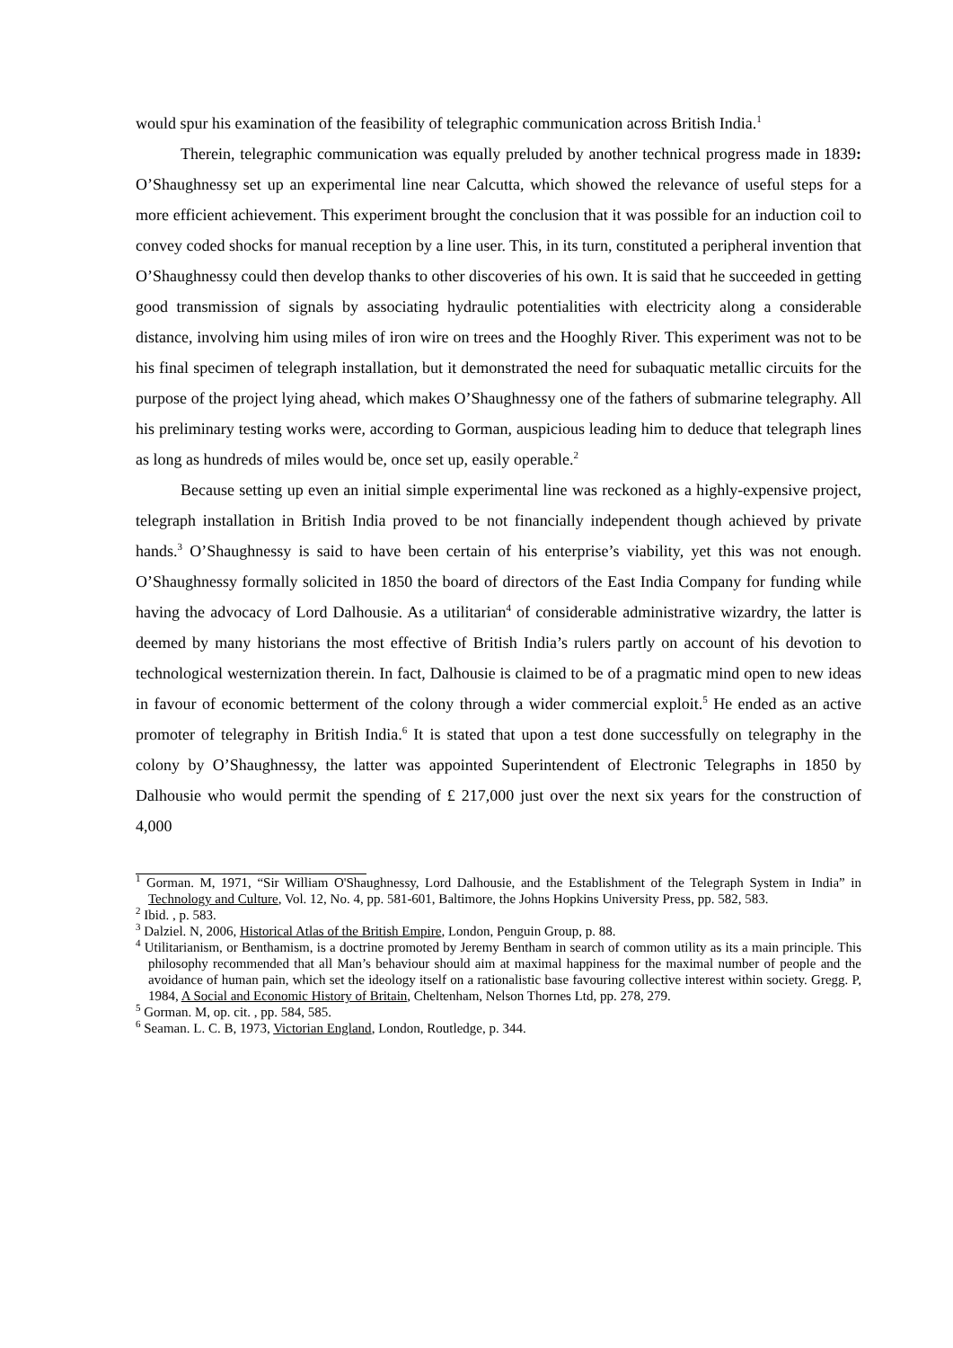would spur his examination of the feasibility of telegraphic communication across British India.<sup>1</sup>
Therein, telegraphic communication was equally preluded by another technical progress made in 1839: O’Shaughnessy set up an experimental line near Calcutta, which showed the relevance of useful steps for a more efficient achievement. This experiment brought the conclusion that it was possible for an induction coil to convey coded shocks for manual reception by a line user. This, in its turn, constituted a peripheral invention that O’Shaughnessy could then develop thanks to other discoveries of his own. It is said that he succeeded in getting good transmission of signals by associating hydraulic potentialities with electricity along a considerable distance, involving him using miles of iron wire on trees and the Hooghly River. This experiment was not to be his final specimen of telegraph installation, but it demonstrated the need for subaquatic metallic circuits for the purpose of the project lying ahead, which makes O’Shaughnessy one of the fathers of submarine telegraphy. All his preliminary testing works were, according to Gorman, auspicious leading him to deduce that telegraph lines as long as hundreds of miles would be, once set up, easily operable.<sup>2</sup>
Because setting up even an initial simple experimental line was reckoned as a highly-expensive project, telegraph installation in British India proved to be not financially independent though achieved by private hands.<sup>3</sup> O’Shaughnessy is said to have been certain of his enterprise’s viability, yet this was not enough. O’Shaughnessy formally solicited in 1850 the board of directors of the East India Company for funding while having the advocacy of Lord Dalhousie. As a utilitarian<sup>4</sup> of considerable administrative wizardry, the latter is deemed by many historians the most effective of British India’s rulers partly on account of his devotion to technological westernization therein. In fact, Dalhousie is claimed to be of a pragmatic mind open to new ideas in favour of economic betterment of the colony through a wider commercial exploit.<sup>5</sup> He ended as an active promoter of telegraphy in British India.<sup>6</sup> It is stated that upon a test done successfully on telegraphy in the colony by O’Shaughnessy, the latter was appointed Superintendent of Electronic Telegraphs in 1850 by Dalhousie who would permit the spending of £ 217,000 just over the next six years for the construction of 4,000
<sup>1</sup> Gorman. M, 1971, “Sir William O'Shaughnessy, Lord Dalhousie, and the Establishment of the Telegraph System in India” in Technology and Culture, Vol. 12, No. 4, pp. 581-601, Baltimore, the Johns Hopkins University Press, pp. 582, 583.
<sup>2</sup> Ibid. , p. 583.
<sup>3</sup> Dalziel. N, 2006, Historical Atlas of the British Empire, London, Penguin Group, p. 88.
<sup>4</sup> Utilitarianism, or Benthamism, is a doctrine promoted by Jeremy Bentham in search of common utility as its a main principle. This philosophy recommended that all Man’s behaviour should aim at maximal happiness for the maximal number of people and the avoidance of human pain, which set the ideology itself on a rationalistic base favouring collective interest within society. Gregg. P, 1984, A Social and Economic History of Britain, Cheltenham, Nelson Thornes Ltd, pp. 278, 279.
<sup>5</sup> Gorman. M, op. cit. , pp. 584, 585.
<sup>6</sup> Seaman. L. C. B, 1973, Victorian England, London, Routledge, p. 344.